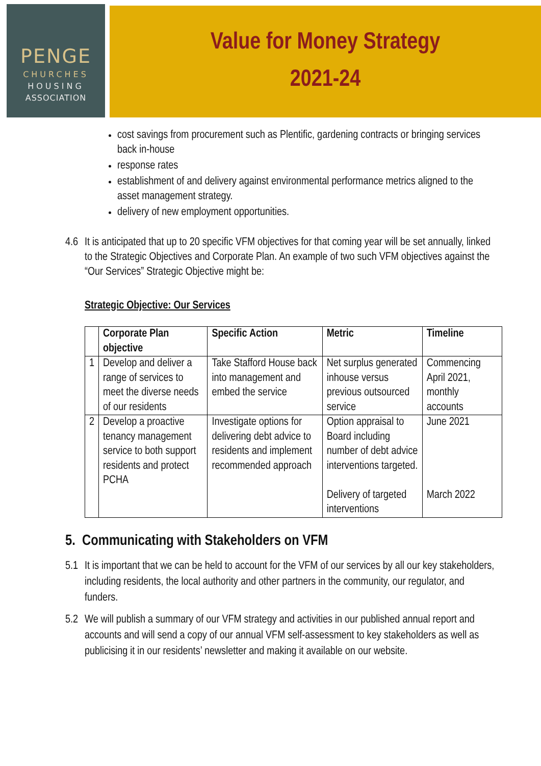PENGE
CHURCHES
HOUSING
ASSOCIATION
Value for Money Strategy
2021-24
cost savings from procurement such as Plentific, gardening contracts or bringing services back in-house
response rates
establishment of and delivery against environmental performance metrics aligned to the asset management strategy.
delivery of new employment opportunities.
4.6 It is anticipated that up to 20 specific VFM objectives for that coming year will be set annually, linked to the Strategic Objectives and Corporate Plan. An example of two such VFM objectives against the “Our Services” Strategic Objective might be:
Strategic Objective: Our Services
| | Corporate Plan objective | Specific Action | Metric | Timeline |
| --- | --- | --- | --- | --- |
| 1 | Develop and deliver a range of services to meet the diverse needs of our residents | Take Stafford House back into management and embed the service | Net surplus generated inhouse versus previous outsourced service | Commencing April 2021, monthly accounts |
| 2 | Develop a proactive tenancy management service to both support residents and protect PCHA | Investigate options for delivering debt advice to residents and implement recommended approach | Option appraisal to Board including number of debt advice interventions targeted. Delivery of targeted interventions | June 2021 March 2022 |
5. Communicating with Stakeholders on VFM
5.1 It is important that we can be held to account for the VFM of our services by all our key stakeholders, including residents, the local authority and other partners in the community, our regulator, and funders.
5.2 We will publish a summary of our VFM strategy and activities in our published annual report and accounts and will send a copy of our annual VFM self-assessment to key stakeholders as well as publicising it in our residents’ newsletter and making it available on our website.